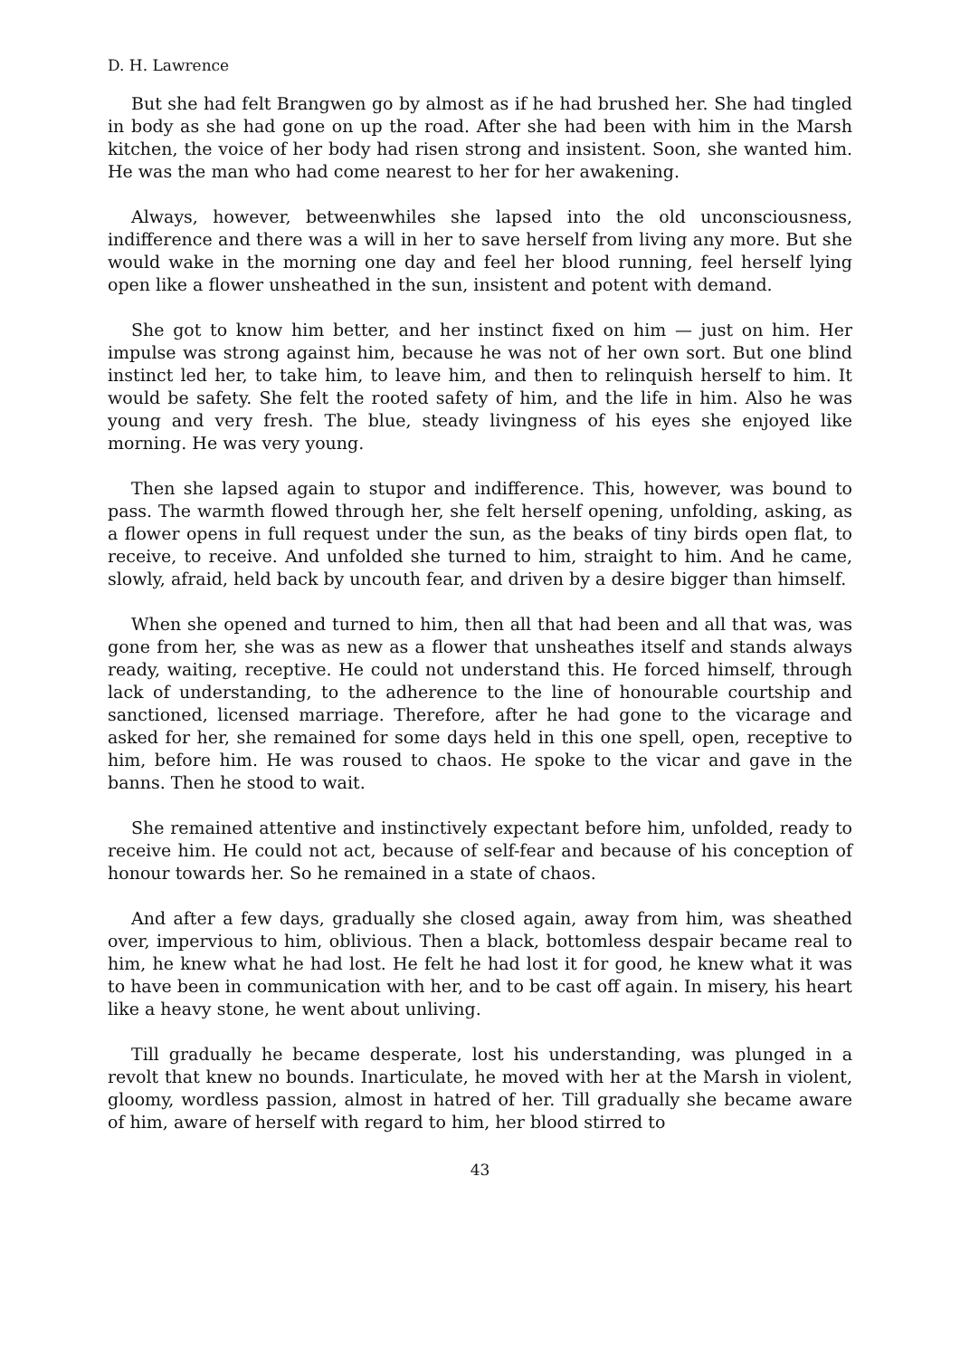D. H. Lawrence
But she had felt Brangwen go by almost as if he had brushed her. She had tingled in body as she had gone on up the road. After she had been with him in the Marsh kitchen, the voice of her body had risen strong and insistent. Soon, she wanted him. He was the man who had come nearest to her for her awakening.
Always, however, betweenwhiles she lapsed into the old unconsciousness, indifference and there was a will in her to save herself from living any more. But she would wake in the morning one day and feel her blood running, feel herself lying open like a flower unsheathed in the sun, insistent and potent with demand.
She got to know him better, and her instinct fixed on him — just on him. Her impulse was strong against him, because he was not of her own sort. But one blind instinct led her, to take him, to leave him, and then to relinquish herself to him. It would be safety. She felt the rooted safety of him, and the life in him. Also he was young and very fresh. The blue, steady livingness of his eyes she enjoyed like morning. He was very young.
Then she lapsed again to stupor and indifference. This, however, was bound to pass. The warmth flowed through her, she felt herself opening, unfolding, asking, as a flower opens in full request under the sun, as the beaks of tiny birds open flat, to receive, to receive. And unfolded she turned to him, straight to him. And he came, slowly, afraid, held back by uncouth fear, and driven by a desire bigger than himself.
When she opened and turned to him, then all that had been and all that was, was gone from her, she was as new as a flower that unsheathes itself and stands always ready, waiting, receptive. He could not understand this. He forced himself, through lack of understanding, to the adherence to the line of honourable courtship and sanctioned, licensed marriage. Therefore, after he had gone to the vicarage and asked for her, she remained for some days held in this one spell, open, receptive to him, before him. He was roused to chaos. He spoke to the vicar and gave in the banns. Then he stood to wait.
She remained attentive and instinctively expectant before him, unfolded, ready to receive him. He could not act, because of self-fear and because of his conception of honour towards her. So he remained in a state of chaos.
And after a few days, gradually she closed again, away from him, was sheathed over, impervious to him, oblivious. Then a black, bottomless despair became real to him, he knew what he had lost. He felt he had lost it for good, he knew what it was to have been in communication with her, and to be cast off again. In misery, his heart like a heavy stone, he went about unliving.
Till gradually he became desperate, lost his understanding, was plunged in a revolt that knew no bounds. Inarticulate, he moved with her at the Marsh in violent, gloomy, wordless passion, almost in hatred of her. Till gradually she became aware of him, aware of herself with regard to him, her blood stirred to
43